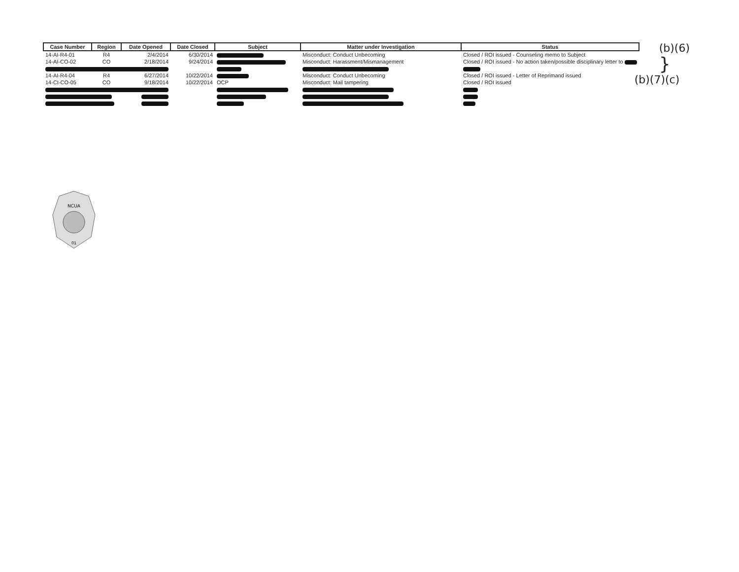| Case Number | Region | Date Opened | Date Closed | Subject | Matter under Investigation | Status |
| --- | --- | --- | --- | --- | --- | --- |
| 14-AI-R4-01 | R4 | 2/4/2014 | 6/30/2014 | | Misconduct: Conduct Unbecoming | Closed / ROI issued - Counseling memo to Subject |
| 14-AI-CO-02 | CO | 2/18/2014 | 9/24/2014 | | Misconduct: Harassment/Mismanagement | Closed / ROI issued - No action taken/possible disciplinary letter to |
| 14-AI-R4-04 | R4 | 6/27/2014 | 10/22/2014 | | Misconduct: Conduct Unbecoming | Closed / ROI issued - Letter of Reprimand issued |
| 14-CI-CO-05 | CO | 9/18/2014 | 10/22/2014 | OCP | Misconduct: Mail tampering | Closed / ROI issued |
(b)(6)
}
(b)(7)(c)
NCUA
01